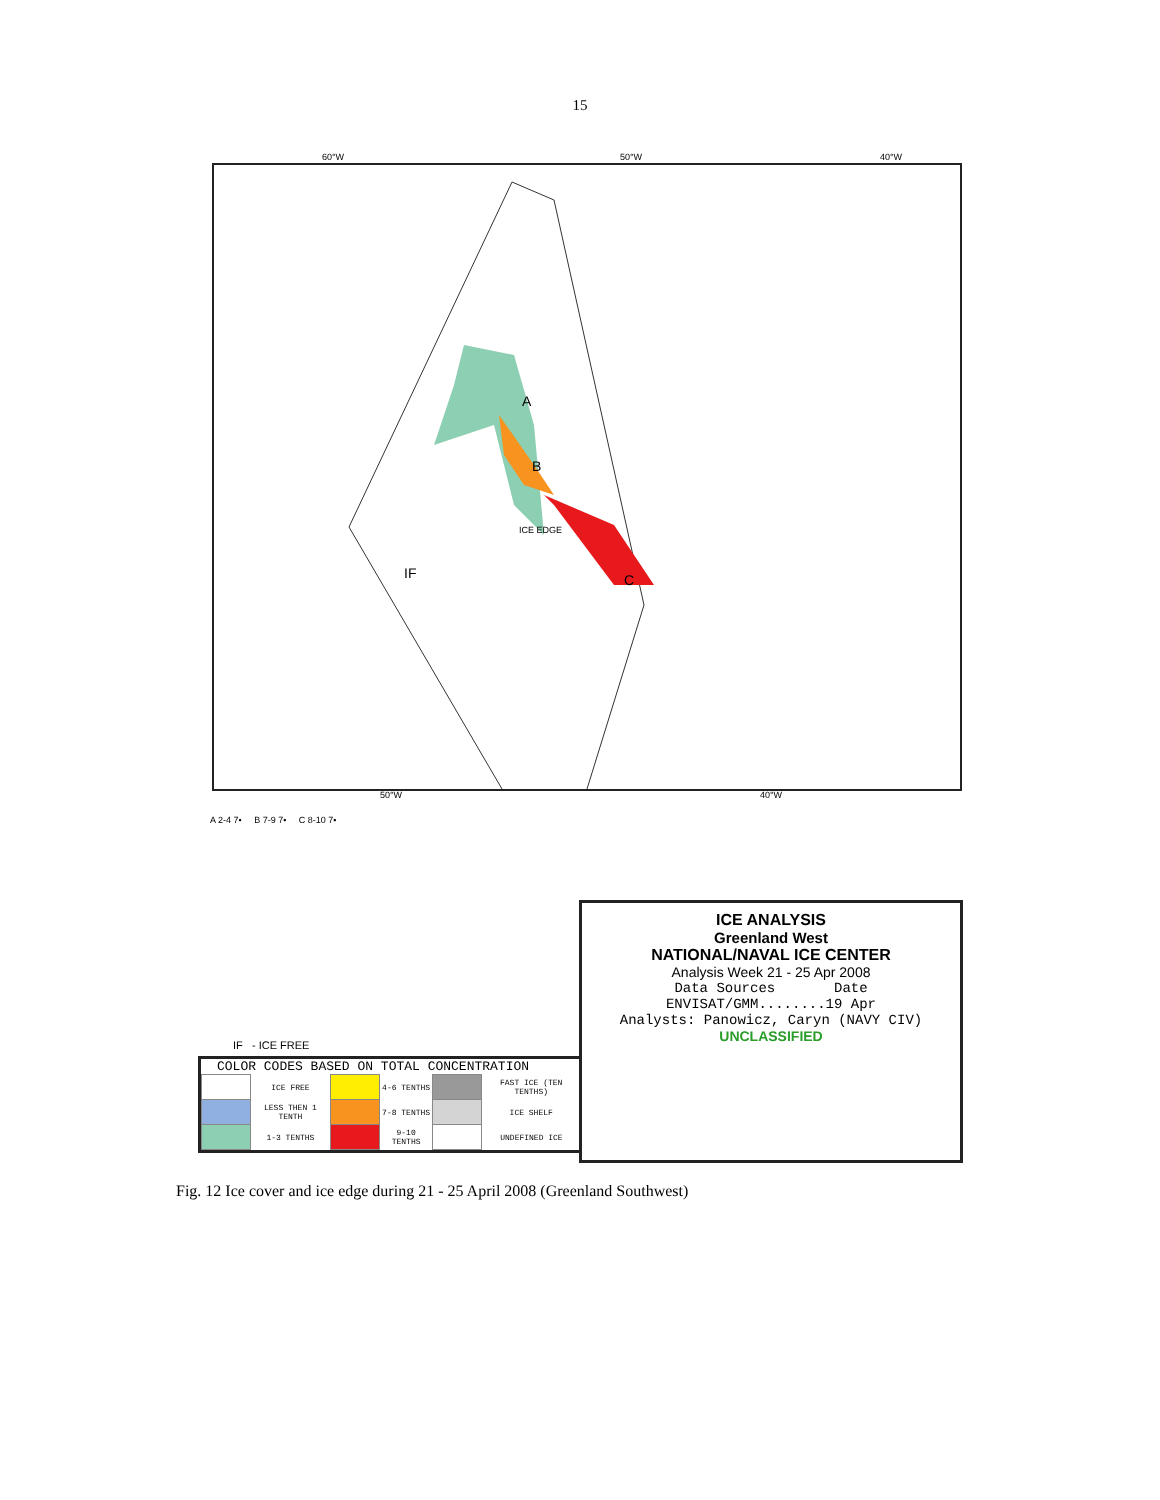15
A
B
C IF
ICE EDGE
60°W 50°W 40°W
50°W 40°W
A 2-4 7• B 7-9 7• C 8-10 7•
ICE ANALYSIS
Greenland West
NATIONAL/NAVAL ICE CENTER
Analysis Week 21 - 25 Apr 2008
Data Sources Date
ENVISAT/GMM........19 Apr
Analysts: Panowicz, Caryn (NAVY CIV)
UNCLASSIFIED
IF - ICE FREE
COLOR CODES BASED ON TOTAL CONCENTRATION
| | ICE FREE | | 4-6 TENTHS | | FAST ICE (TEN TENTHS) |
| | LESS THEN 1 TENTH | | 7-8 TENTHS | | ICE SHELF |
| | 1-3 TENTHS | | 9-10 TENTHS | | UNDEFINED ICE |
Fig. 12 Ice cover and ice edge during 21 - 25 April 2008 (Greenland Southwest)